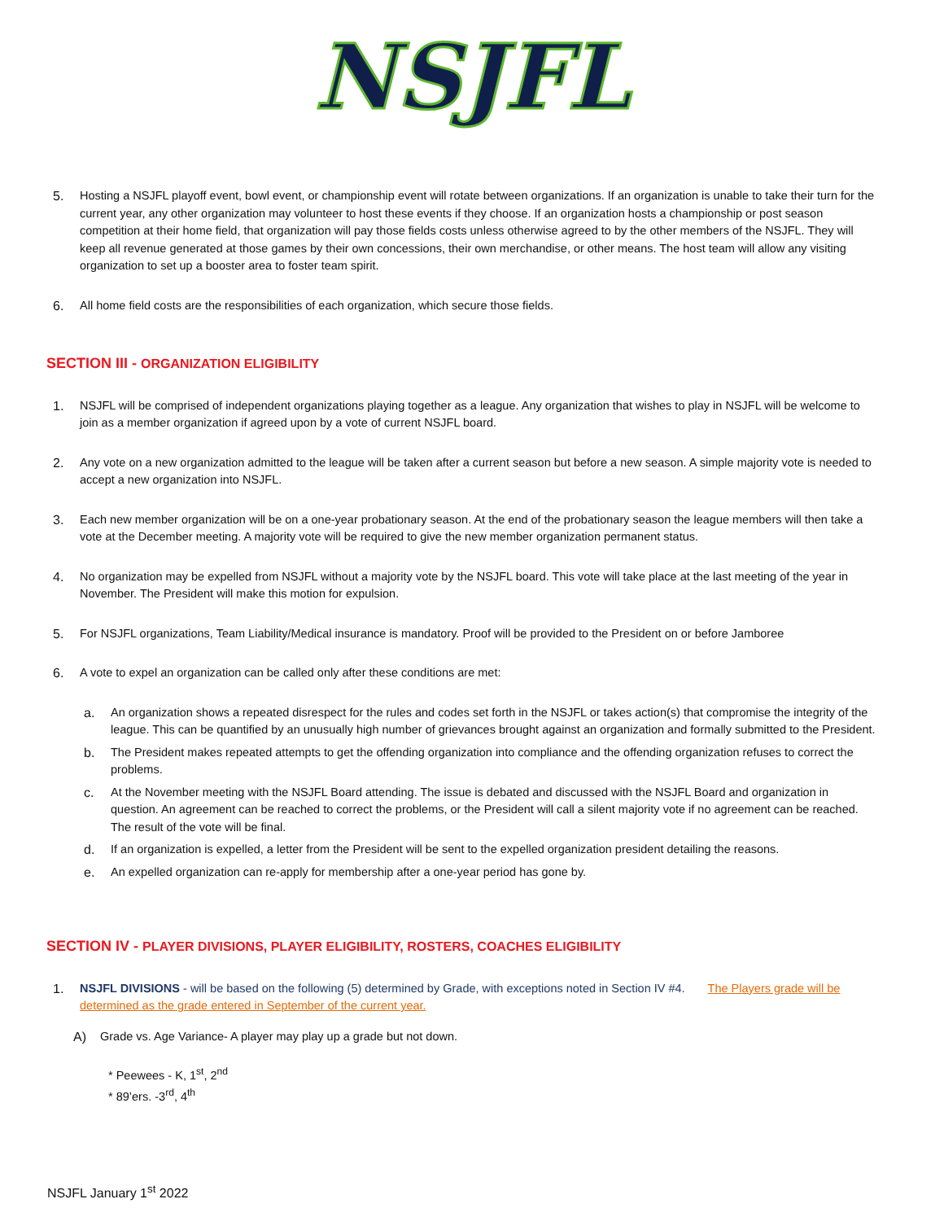NSJFL
5. Hosting a NSJFL playoff event, bowl event, or championship event will rotate between organizations. If an organization is unable to take their turn for the current year, any other organization may volunteer to host these events if they choose. If an organization hosts a championship or post season competition at their home field, that organization will pay those fields costs unless otherwise agreed to by the other members of the NSJFL. They will keep all revenue generated at those games by their own concessions, their own merchandise, or other means. The host team will allow any visiting organization to set up a booster area to foster team spirit.
6. All home field costs are the responsibilities of each organization, which secure those fields.
SECTION III - ORGANIZATION ELIGIBILITY
1. NSJFL will be comprised of independent organizations playing together as a league. Any organization that wishes to play in NSJFL will be welcome to join as a member organization if agreed upon by a vote of current NSJFL board.
2. Any vote on a new organization admitted to the league will be taken after a current season but before a new season. A simple majority vote is needed to accept a new organization into NSJFL.
3. Each new member organization will be on a one-year probationary season. At the end of the probationary season the league members will then take a vote at the December meeting. A majority vote will be required to give the new member organization permanent status.
4. No organization may be expelled from NSJFL without a majority vote by the NSJFL board. This vote will take place at the last meeting of the year in November. The President will make this motion for expulsion.
5. For NSJFL organizations, Team Liability/Medical insurance is mandatory. Proof will be provided to the President on or before Jamboree
6. A vote to expel an organization can be called only after these conditions are met:
a. An organization shows a repeated disrespect for the rules and codes set forth in the NSJFL or takes action(s) that compromise the integrity of the league. This can be quantified by an unusually high number of grievances brought against an organization and formally submitted to the President.
b. The President makes repeated attempts to get the offending organization into compliance and the offending organization refuses to correct the problems.
c. At the November meeting with the NSJFL Board attending. The issue is debated and discussed with the NSJFL Board and organization in question. An agreement can be reached to correct the problems, or the President will call a silent majority vote if no agreement can be reached. The result of the vote will be final.
d. If an organization is expelled, a letter from the President will be sent to the expelled organization president detailing the reasons.
e. An expelled organization can re-apply for membership after a one-year period has gone by.
SECTION IV - PLAYER DIVISIONS, PLAYER ELIGIBILITY, ROSTERS, COACHES ELIGIBILITY
1. NSJFL DIVISIONS - will be based on the following (5) determined by Grade, with exceptions noted in Section IV #4. The Players grade will be determined as the grade entered in September of the current year.
A) Grade vs. Age Variance- A player may play up a grade but not down.
* Peewees - K, 1<sup>st</sup>, 2<sup>nd</sup>
* 89’ers. -3<sup>rd</sup>, 4<sup>th</sup>
NSJFL January 1<sup>st</sup> 2022